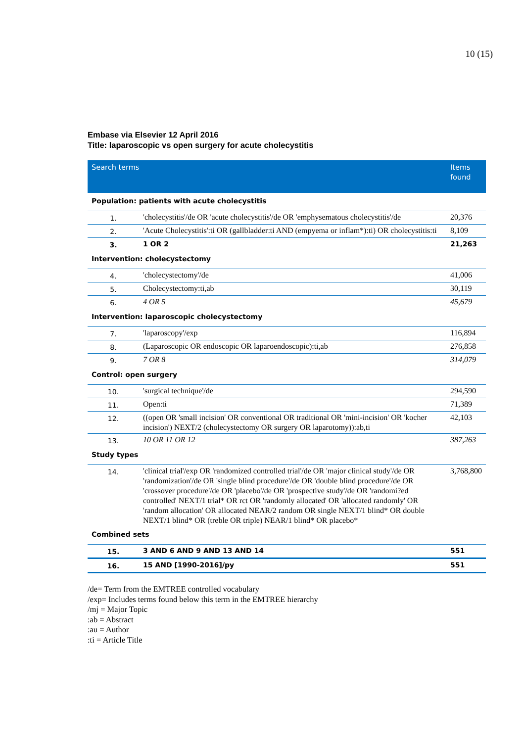10 (15)
Embase via Elsevier 12 April 2016
Title: laparoscopic vs open surgery for acute cholecystitis
| Search terms | | Items found |
| --- | --- | --- |
| Population: patients with acute cholecystitis | | |
| 1. | 'cholecystitis'/de OR 'acute cholecystitis'/de OR 'emphysematous cholecystitis'/de | 20,376 |
| 2. | 'Acute Cholecystitis':ti OR (gallbladder:ti AND (empyema or inflam*):ti) OR cholecystitis:ti | 8,109 |
| 3. | 1 OR 2 | 21,263 |
| Intervention: cholecystectomy | | |
| 4. | 'cholecystectomy'/de | 41,006 |
| 5. | Cholecystectomy:ti,ab | 30,119 |
| 6. | 4 OR 5 | 45,679 |
| Intervention: laparoscopic cholecystectomy | | |
| 7. | 'laparoscopy'/exp | 116,894 |
| 8. | (Laparoscopic OR endoscopic OR laparoendoscopic):ti,ab | 276,858 |
| 9. | 7 OR 8 | 314,079 |
| Control: open surgery | | |
| 10. | 'surgical technique'/de | 294,590 |
| 11. | Open:ti | 71,389 |
| 12. | ((open OR 'small incision' OR conventional OR traditional OR 'mini-incision' OR 'kocher incision') NEXT/2 (cholecystectomy OR surgery OR laparotomy)):ab,ti | 42,103 |
| 13. | 10 OR 11 OR 12 | 387,263 |
| Study types | | |
| 14. | 'clinical trial'/exp OR 'randomized controlled trial'/de OR 'major clinical study'/de OR 'randomization'/de OR 'single blind procedure'/de OR 'double blind procedure'/de OR 'crossover procedure'/de OR 'placebo'/de OR 'prospective study'/de OR 'randomi?ed controlled' NEXT/1 trial* OR rct OR 'randomly allocated' OR 'allocated randomly' OR 'random allocation' OR allocated NEAR/2 random OR single NEXT/1 blind* OR double NEXT/1 blind* OR (treble OR triple) NEAR/1 blind* OR placebo* | 3,768,800 |
| Combined sets | | |
| 15. | 3 AND 6 AND 9 AND 13 AND 14 | 551 |
| 16. | 15 AND [1990-2016]/py | 551 |
/de= Term from the EMTREE controlled vocabulary
/exp= Includes terms found below this term in the EMTREE hierarchy
/mj = Major Topic
:ab = Abstract
:au = Author
:ti = Article Title